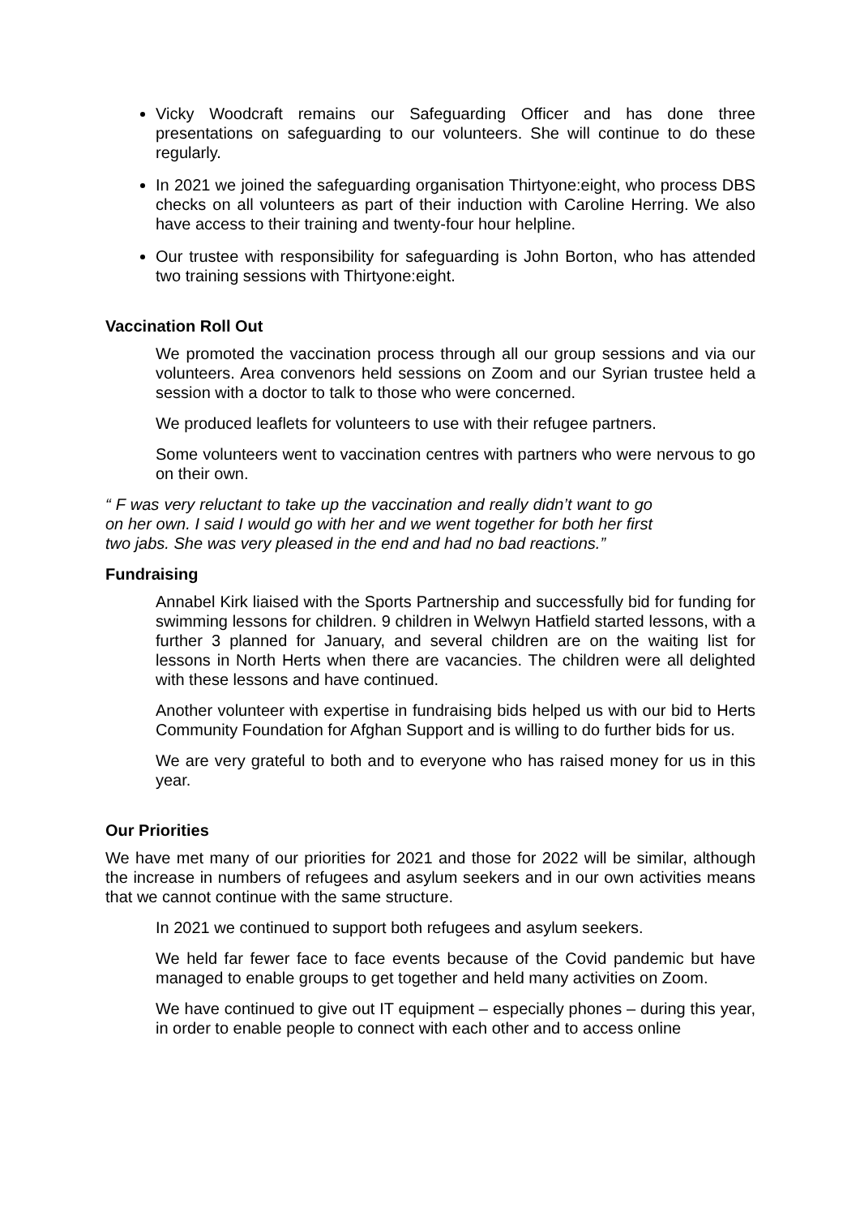Vicky Woodcraft remains our Safeguarding Officer and has done three presentations on safeguarding to our volunteers. She will continue to do these regularly.
In 2021 we joined the safeguarding organisation Thirtyone:eight, who process DBS checks on all volunteers as part of their induction with Caroline Herring. We also have access to their training and twenty-four hour helpline.
Our trustee with responsibility for safeguarding is John Borton, who has attended two training sessions with Thirtyone:eight.
Vaccination Roll Out
We promoted the vaccination process through all our group sessions and via our volunteers. Area convenors held sessions on Zoom and our Syrian trustee held a session with a doctor to talk to those who were concerned.
We produced leaflets for volunteers to use with their refugee partners.
Some volunteers went to vaccination centres with partners who were nervous to go on their own.
“ F was very reluctant to take up the vaccination and really didn’t want to go on her own. I said I would go with her and we went together for both her first two jabs. She was very pleased in the end and had no bad reactions.”
Fundraising
Annabel Kirk liaised with the Sports Partnership and successfully bid for funding for swimming lessons for children. 9 children in Welwyn Hatfield started lessons, with a further 3 planned for January, and several children are on the waiting list for lessons in North Herts when there are vacancies. The children were all delighted with these lessons and have continued.
Another volunteer with expertise in fundraising bids helped us with our bid to Herts Community Foundation for Afghan Support and is willing to do further bids for us.
We are very grateful to both and to everyone who has raised money for us in this year.
Our Priorities
We have met many of our priorities for 2021 and those for 2022 will be similar, although the increase in numbers of refugees and asylum seekers and in our own activities means that we cannot continue with the same structure.
In 2021 we continued to support both refugees and asylum seekers.
We held far fewer face to face events because of the Covid pandemic but have managed to enable groups to get together and held many activities on Zoom.
We have continued to give out IT equipment – especially phones – during this year, in order to enable people to connect with each other and to access online